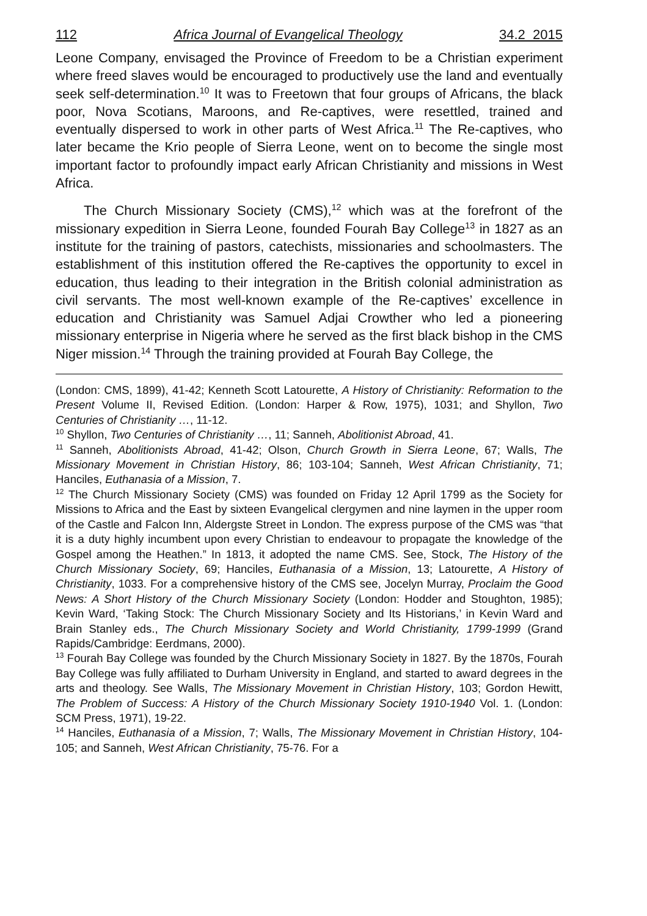112 Africa Journal of Evangelical Theology 34.2 2015
Leone Company, envisaged the Province of Freedom to be a Christian experiment where freed slaves would be encouraged to productively use the land and eventually seek self-determination.<sup>10</sup> It was to Freetown that four groups of Africans, the black poor, Nova Scotians, Maroons, and Re-captives, were resettled, trained and eventually dispersed to work in other parts of West Africa.<sup>11</sup> The Re-captives, who later became the Krio people of Sierra Leone, went on to become the single most important factor to profoundly impact early African Christianity and missions in West Africa.
The Church Missionary Society (CMS),<sup>12</sup> which was at the forefront of the missionary expedition in Sierra Leone, founded Fourah Bay College<sup>13</sup> in 1827 as an institute for the training of pastors, catechists, missionaries and schoolmasters. The establishment of this institution offered the Re-captives the opportunity to excel in education, thus leading to their integration in the British colonial administration as civil servants. The most well-known example of the Re-captives’ excellence in education and Christianity was Samuel Adjai Crowther who led a pioneering missionary enterprise in Nigeria where he served as the first black bishop in the CMS Niger mission.<sup>14</sup> Through the training provided at Fourah Bay College, the
(London: CMS, 1899), 41-42; Kenneth Scott Latourette, A History of Christianity: Reformation to the Present Volume II, Revised Edition. (London: Harper & Row, 1975), 1031; and Shyllon, Two Centuries of Christianity …, 11-12.
<sup>10</sup> Shyllon, Two Centuries of Christianity …, 11; Sanneh, Abolitionist Abroad, 41.
<sup>11</sup> Sanneh, Abolitionists Abroad, 41-42; Olson, Church Growth in Sierra Leone, 67; Walls, The Missionary Movement in Christian History, 86; 103-104; Sanneh, West African Christianity, 71; Hanciles, Euthanasia of a Mission, 7.
<sup>12</sup> The Church Missionary Society (CMS) was founded on Friday 12 April 1799 as the Society for Missions to Africa and the East by sixteen Evangelical clergymen and nine laymen in the upper room of the Castle and Falcon Inn, Aldergste Street in London. The express purpose of the CMS was “that it is a duty highly incumbent upon every Christian to endeavour to propagate the knowledge of the Gospel among the Heathen.” In 1813, it adopted the name CMS. See, Stock, The History of the Church Missionary Society, 69; Hanciles, Euthanasia of a Mission, 13; Latourette, A History of Christianity, 1033. For a comprehensive history of the CMS see, Jocelyn Murray, Proclaim the Good News: A Short History of the Church Missionary Society (London: Hodder and Stoughton, 1985); Kevin Ward, ‘Taking Stock: The Church Missionary Society and Its Historians,’ in Kevin Ward and Brain Stanley eds., The Church Missionary Society and World Christianity, 1799-1999 (Grand Rapids/Cambridge: Eerdmans, 2000).
<sup>13</sup> Fourah Bay College was founded by the Church Missionary Society in 1827. By the 1870s, Fourah Bay College was fully affiliated to Durham University in England, and started to award degrees in the arts and theology. See Walls, The Missionary Movement in Christian History, 103; Gordon Hewitt, The Problem of Success: A History of the Church Missionary Society 1910-1940 Vol. 1. (London: SCM Press, 1971), 19-22.
<sup>14</sup> Hanciles, Euthanasia of a Mission, 7; Walls, The Missionary Movement in Christian History, 104-105; and Sanneh, West African Christianity, 75-76. For a